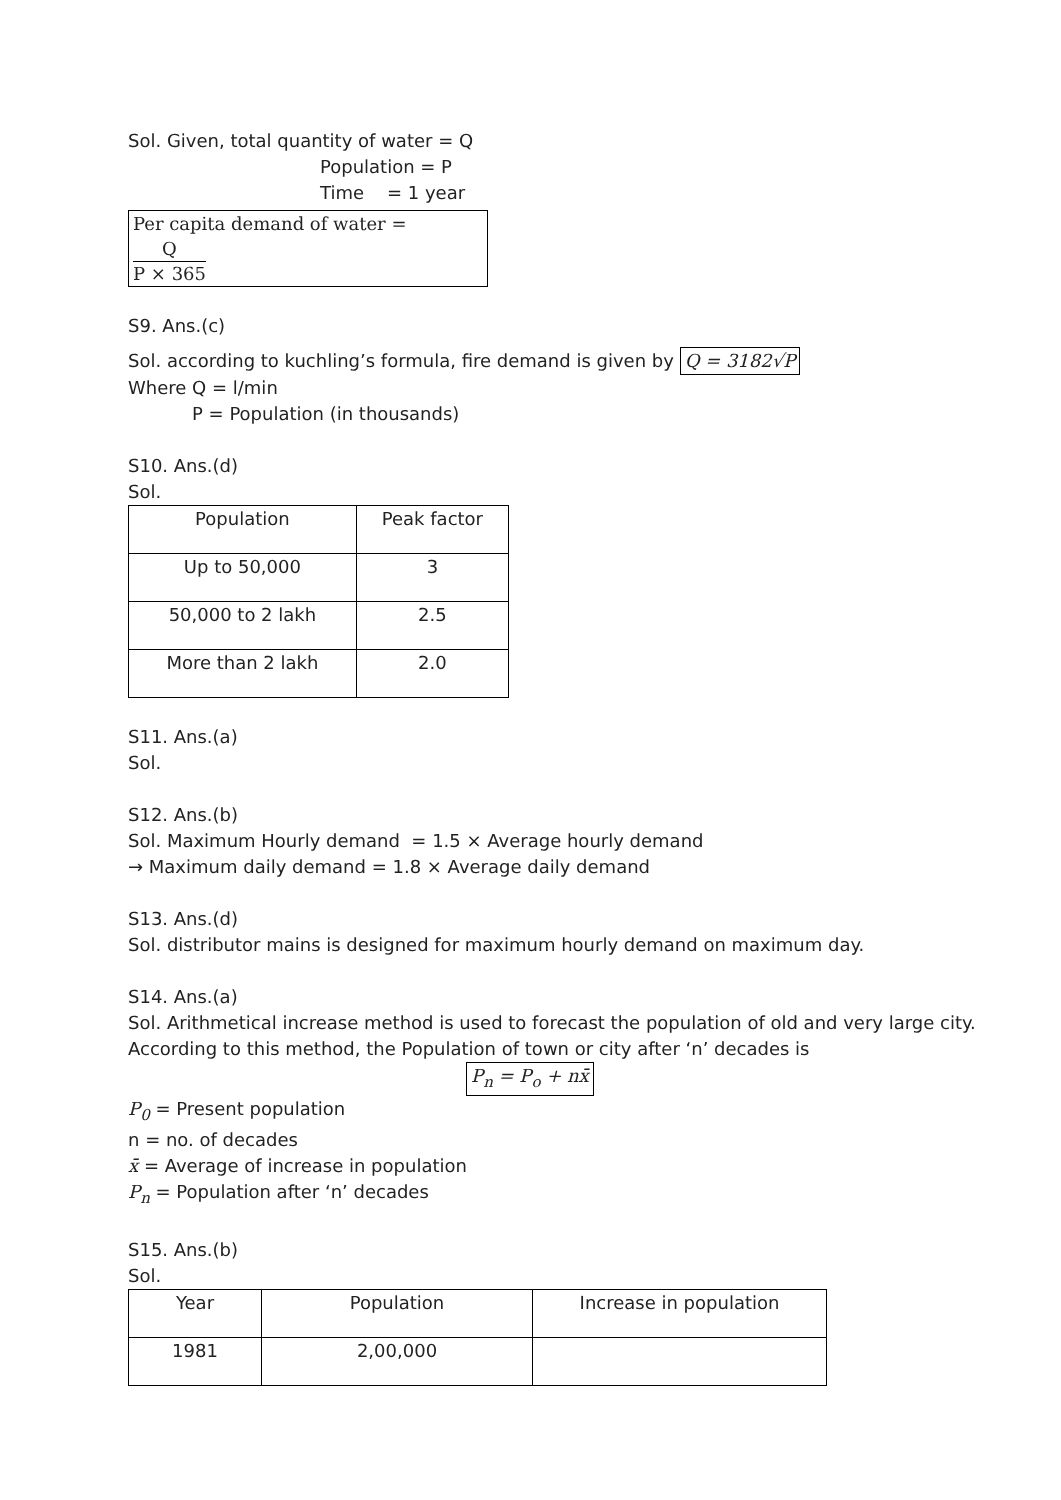Sol. Given, total quantity of water = Q
Population = P
Time = 1 year
Per capita demand of water = Q P × 365
S9. Ans.(c)
Sol. according to kuchling’s formula, fire demand is given by Q = 3182√P
Where Q = l/min
P = Population (in thousands)
S10. Ans.(d)
Sol.
| Population | Peak factor |
| --- | --- |
| Up to 50,000 | 3 |
| 50,000 to 2 lakh | 2.5 |
| More than 2 lakh | 2.0 |
S11. Ans.(a)
Sol.
S12. Ans.(b)
Sol. Maximum Hourly demand = 1.5 × Average hourly demand
→ Maximum daily demand = 1.8 × Average daily demand
S13. Ans.(d)
Sol. distributor mains is designed for maximum hourly demand on maximum day.
S14. Ans.(a)
Sol. Arithmetical increase method is used to forecast the population of old and very large city.
According to this method, the Population of town or city after ‘n’ decades is
P<sub>n</sub> = P<sub>o</sub> + nx̄
P<sub>0</sub> = Present population
n = no. of decades
x̄ = Average of increase in population
P<sub>n</sub> = Population after ‘n’ decades
S15. Ans.(b)
Sol.
| Year | Population | Increase in population |
| --- | --- | --- |
| 1981 | 2,00,000 | |